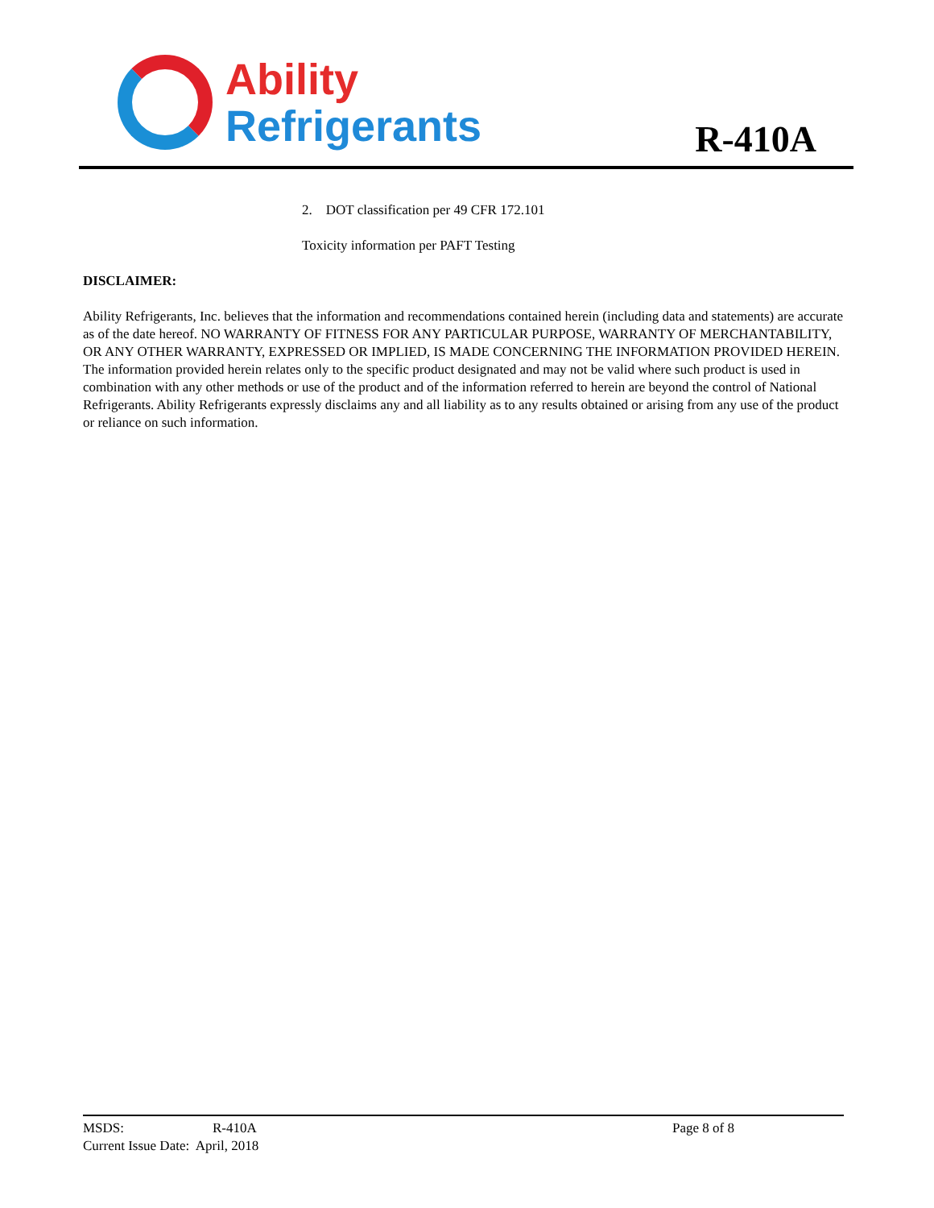Ability
Refrigerants
R-410A
2. DOT classification per 49 CFR 172.101
Toxicity information per PAFT Testing
DISCLAIMER:
Ability Refrigerants, Inc. believes that the information and recommendations contained herein (including data and statements) are accurate as of the date hereof. NO WARRANTY OF FITNESS FOR ANY PARTICULAR PURPOSE, WARRANTY OF MERCHANTABILITY, OR ANY OTHER WARRANTY, EXPRESSED OR IMPLIED, IS MADE CONCERNING THE INFORMATION PROVIDED HEREIN. The information provided herein relates only to the specific product designated and may not be valid where such product is used in combination with any other methods or use of the product and of the information referred to herein are beyond the control of National Refrigerants. Ability Refrigerants expressly disclaims any and all liability as to any results obtained or arising from any use of the product or reliance on such information.
MSDS: R-410A Page 8 of 8
Current Issue Date: April, 2018